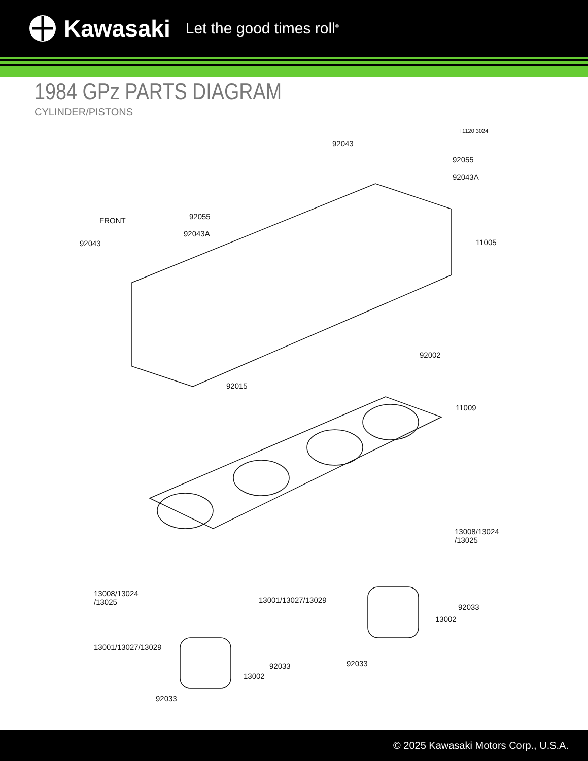Kawasaki Let the good times roll<sup>®</sup>
1984 GPz PARTS DIAGRAM
CYLINDER/PISTONS
I 1120 3024
92043
92055
92043A
FRONT 92055
92043A
92043 11005
92002
92015
11009
13008/13024
/13025
13008/13024
/13025 13001/13027/13029
92033
13002
13001/13027/13029
92033 92033
13002
92033
© 2025 Kawasaki Motors Corp., U.S.A.